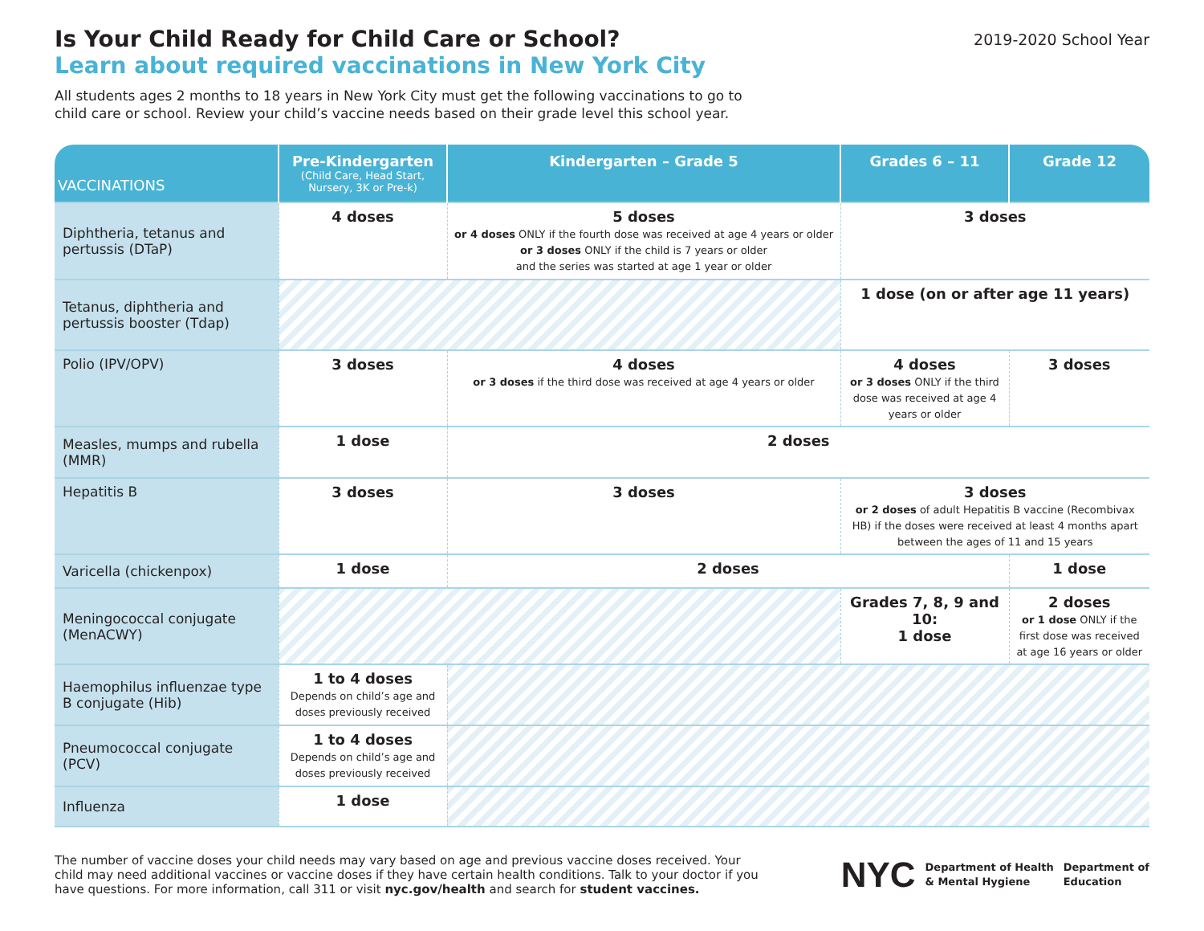Is Your Child Ready for Child Care or School?
Learn about required vaccinations in New York City
2019-2020 School Year
All students ages 2 months to 18 years in New York City must get the following vaccinations to go to child care or school. Review your child’s vaccine needs based on their grade level this school year.
| VACCINATIONS | Pre-Kindergarten (Child Care, Head Start, Nursery, 3K or Pre-k) | Kindergarten – Grade 5 | Grades 6 – 11 | Grade 12 |
| --- | --- | --- | --- | --- |
| Diphtheria, tetanus and pertussis (DTaP) | 4 doses | 5 doses or 4 doses ONLY if the fourth dose was received at age 4 years or older or 3 doses ONLY if the child is 7 years or older and the series was started at age 1 year or older | 3 doses | |
| Tetanus, diphtheria and pertussis booster (Tdap) | | | 1 dose (on or after age 11 years) | |
| Polio (IPV/OPV) | 3 doses | 4 doses or 3 doses if the third dose was received at age 4 years or older | 4 doses or 3 doses ONLY if the third dose was received at age 4 years or older | 3 doses |
| Measles, mumps and rubella (MMR) | 1 dose | 2 doses | | |
| Hepatitis B | 3 doses | 3 doses | 3 doses or 2 doses of adult Hepatitis B vaccine (Recombivax HB) if the doses were received at least 4 months apart between the ages of 11 and 15 years | |
| Varicella (chickenpox) | 1 dose | 2 doses | | 1 dose |
| Meningococcal conjugate (MenACWY) | | | Grades 7, 8, 9 and 10: 1 dose | 2 doses or 1 dose ONLY if the first dose was received at age 16 years or older |
| Haemophilus influenzae type B conjugate (Hib) | 1 to 4 doses Depends on child’s age and doses previously received | | | |
| Pneumococcal conjugate (PCV) | 1 to 4 doses Depends on child’s age and doses previously received | | | |
| Influenza | 1 dose | | | |
The number of vaccine doses your child needs may vary based on age and previous vaccine doses received. Your child may need additional vaccines or vaccine doses if they have certain health conditions. Talk to your doctor if you have questions. For more information, call 311 or visit nyc.gov/health and search for student vaccines.
NYC Department of Health
& Mental Hygiene Department of
Education